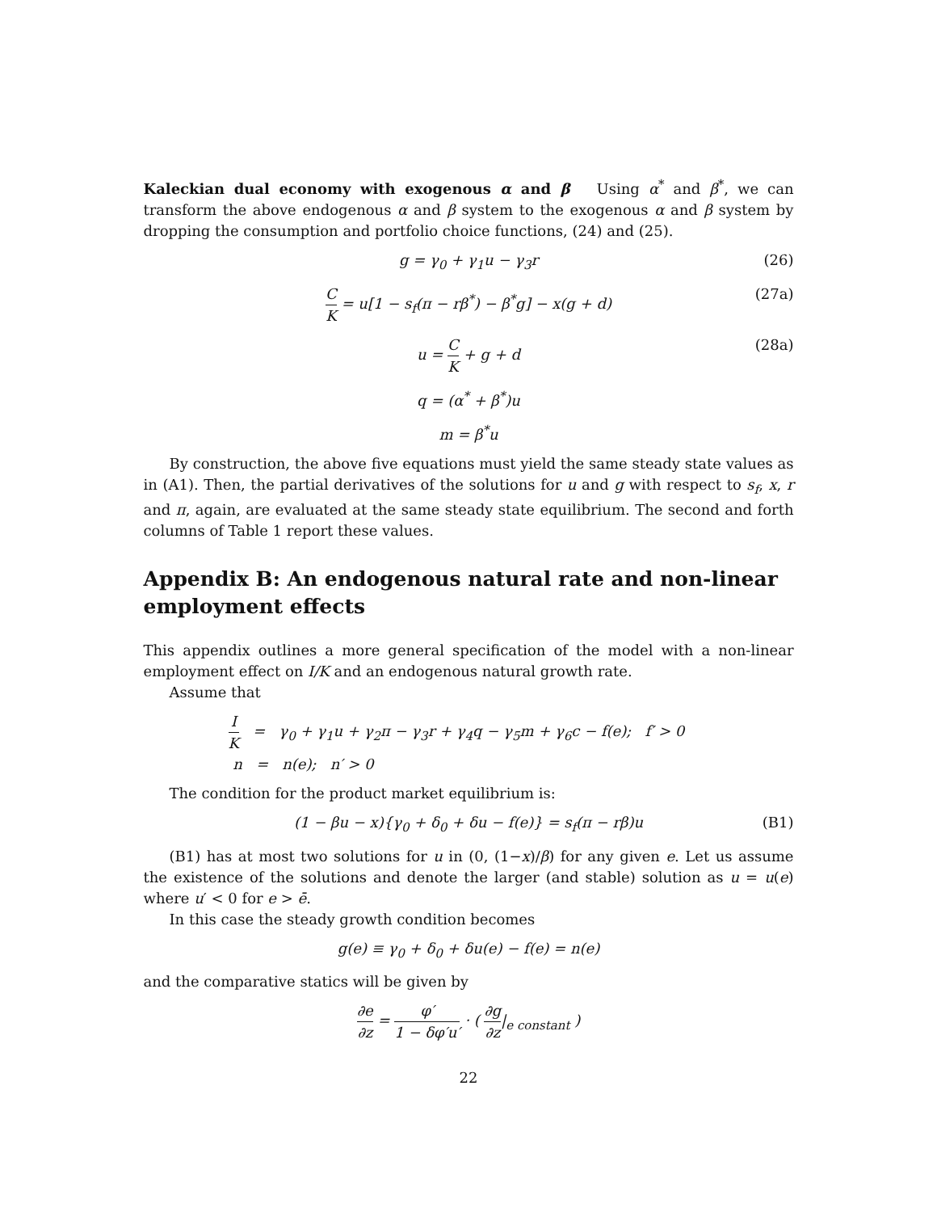Kaleckian dual economy with exogenous α and β Using α<sup>*</sup> and β<sup>*</sup>, we can transform the above endogenous α and β system to the exogenous α and β system by dropping the consumption and portfolio choice functions, (24) and (25).
g = γ<sub>0</sub> + γ<sub>1</sub>u − γ<sub>3</sub>r (26)
C K = u[1 − s<sub>f</sub>(π − rβ<sup>*</sup>) − β<sup>*</sup>g] − x(g + d) (27a)
u = C K + g + d (28a)
q = (α<sup>*</sup> + β<sup>*</sup>)u
m = β<sup>*</sup>u
By construction, the above five equations must yield the same steady state values as in (A1). Then, the partial derivatives of the solutions for u and g with respect to s<sub>f</sub>, x, r and π, again, are evaluated at the same steady state equilibrium. The second and forth columns of Table 1 report these values.
Appendix B: An endogenous natural rate and non-linear employment effects
This appendix outlines a more general specification of the model with a non-linear employment effect on I/K and an endogenous natural growth rate.
Assume that
I K = γ<sub>0</sub> + γ<sub>1</sub>u + γ<sub>2</sub>π − γ<sub>3</sub>r + γ<sub>4</sub>q − γ<sub>5</sub>m + γ<sub>6</sub>c − f(e); f′ > 0
n = n(e); n′ > 0
The condition for the product market equilibrium is:
(1 − βu − x){γ<sub>0</sub> + δ<sub>0</sub> + δu − f(e)} = s<sub>f</sub>(π − rβ)u (B1)
(B1) has at most two solutions for u in (0, (1−x)/β) for any given e. Let us assume the existence of the solutions and denote the larger (and stable) solution as u = u(e) where u′ < 0 for e > ē.
In this case the steady growth condition becomes
g(e) ≡ γ<sub>0</sub> + δ<sub>0</sub> + δu(e) − f(e) = n(e)
and the comparative statics will be given by
∂e ∂z = φ′ 1 − δφ′u′ · ( ∂g ∂z|<sub>e constant</sub> )
22